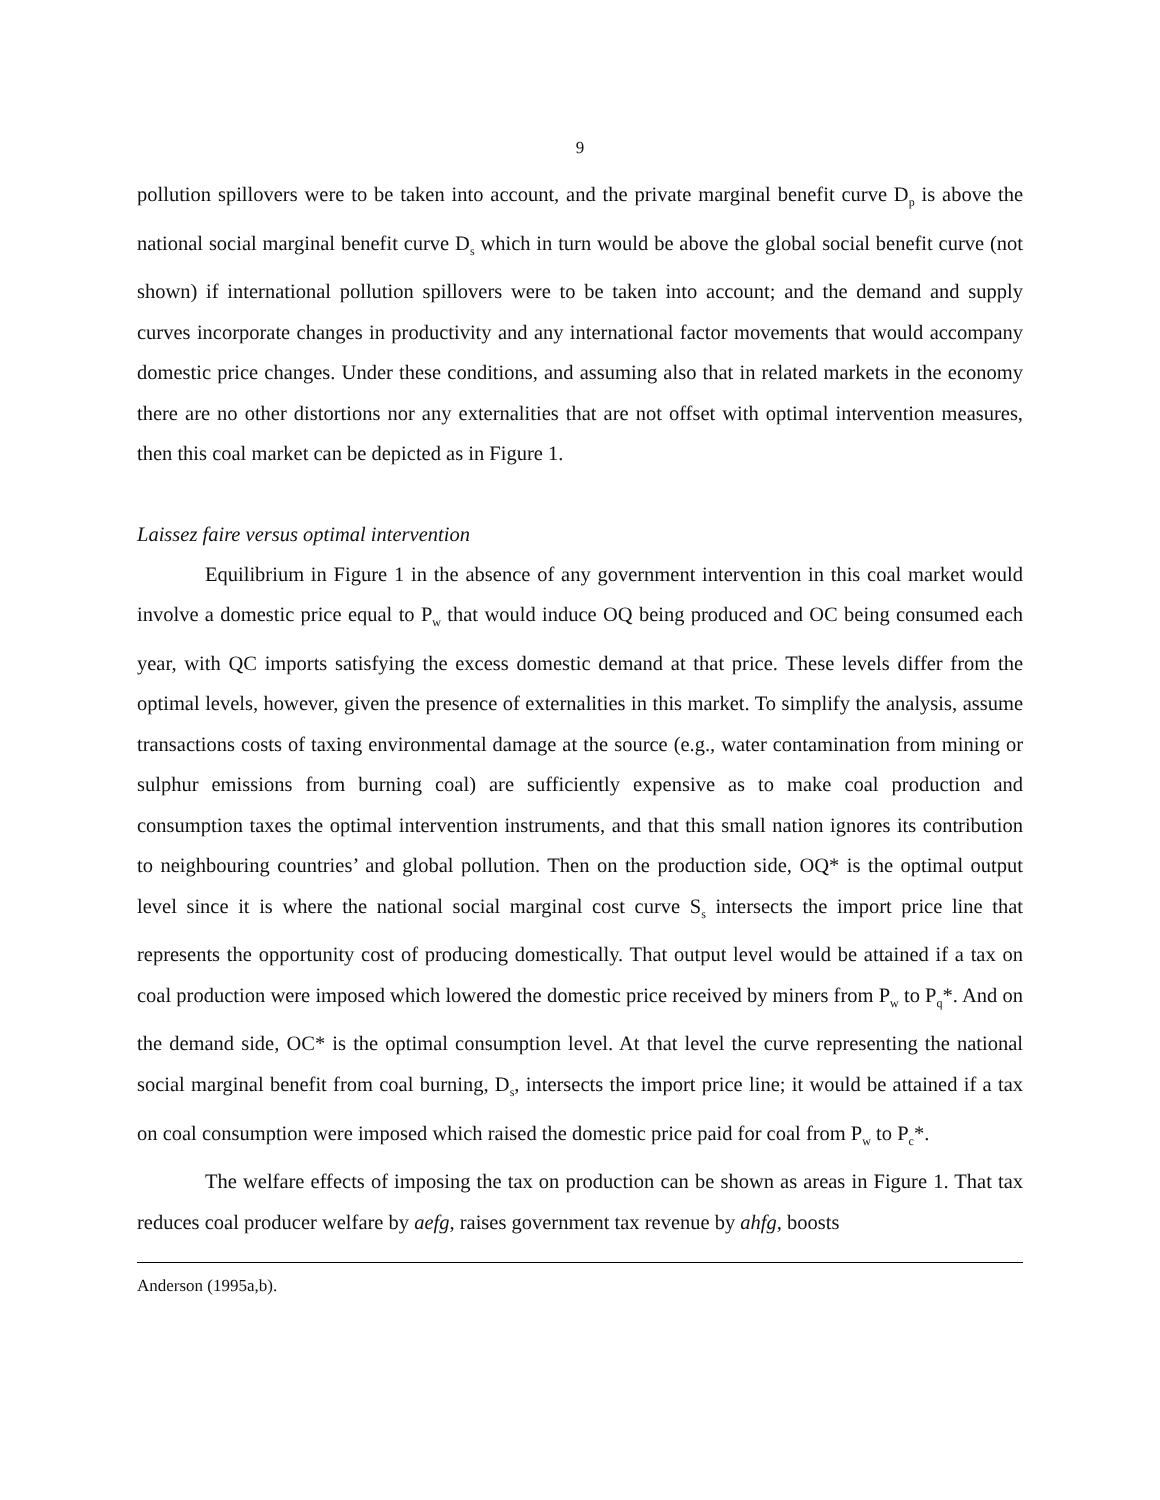9
pollution spillovers were to be taken into account, and the private marginal benefit curve D<sub>p</sub> is above the national social marginal benefit curve D<sub>s</sub> which in turn would be above the global social benefit curve (not shown) if international pollution spillovers were to be taken into account; and the demand and supply curves incorporate changes in productivity and any international factor movements that would accompany domestic price changes. Under these conditions, and assuming also that in related markets in the economy there are no other distortions nor any externalities that are not offset with optimal intervention measures, then this coal market can be depicted as in Figure 1.
Laissez faire versus optimal intervention
Equilibrium in Figure 1 in the absence of any government intervention in this coal market would involve a domestic price equal to P<sub>w</sub> that would induce OQ being produced and OC being consumed each year, with QC imports satisfying the excess domestic demand at that price. These levels differ from the optimal levels, however, given the presence of externalities in this market. To simplify the analysis, assume transactions costs of taxing environmental damage at the source (e.g., water contamination from mining or sulphur emissions from burning coal) are sufficiently expensive as to make coal production and consumption taxes the optimal intervention instruments, and that this small nation ignores its contribution to neighbouring countries’ and global pollution. Then on the production side, OQ* is the optimal output level since it is where the national social marginal cost curve S<sub>s</sub> intersects the import price line that represents the opportunity cost of producing domestically. That output level would be attained if a tax on coal production were imposed which lowered the domestic price received by miners from P<sub>w</sub> to P<sub>q</sub>*. And on the demand side, OC* is the optimal consumption level. At that level the curve representing the national social marginal benefit from coal burning, D<sub>s</sub>, intersects the import price line; it would be attained if a tax on coal consumption were imposed which raised the domestic price paid for coal from P<sub>w</sub> to P<sub>c</sub>*.
The welfare effects of imposing the tax on production can be shown as areas in Figure 1. That tax reduces coal producer welfare by aefg, raises government tax revenue by ahfg, boosts
Anderson (1995a,b).